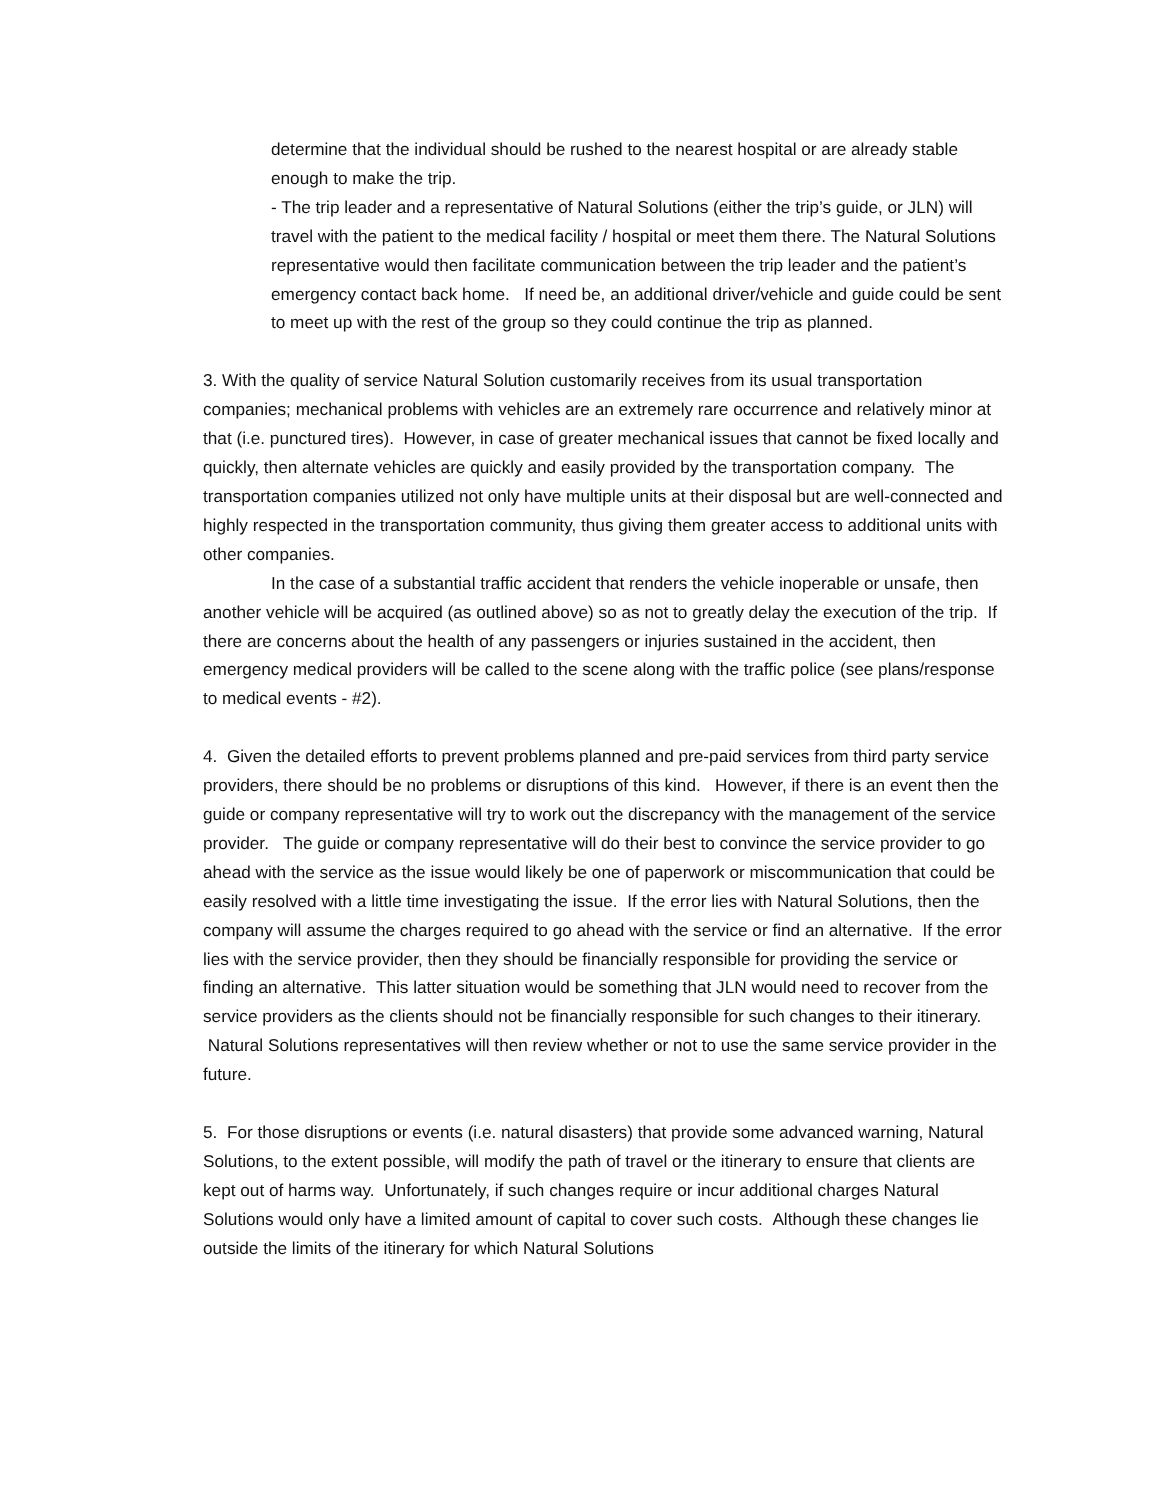determine that the individual should be rushed to the nearest hospital or are already stable enough to make the trip.
- The trip leader and a representative of Natural Solutions (either the trip’s guide, or JLN) will travel with the patient to the medical facility / hospital or meet them there. The Natural Solutions representative would then facilitate communication between the trip leader and the patient’s emergency contact back home. If need be, an additional driver/vehicle and guide could be sent to meet up with the rest of the group so they could continue the trip as planned.
3. With the quality of service Natural Solution customarily receives from its usual transportation companies; mechanical problems with vehicles are an extremely rare occurrence and relatively minor at that (i.e. punctured tires). However, in case of greater mechanical issues that cannot be fixed locally and quickly, then alternate vehicles are quickly and easily provided by the transportation company. The transportation companies utilized not only have multiple units at their disposal but are well-connected and highly respected in the transportation community, thus giving them greater access to additional units with other companies.
In the case of a substantial traffic accident that renders the vehicle inoperable or unsafe, then another vehicle will be acquired (as outlined above) so as not to greatly delay the execution of the trip. If there are concerns about the health of any passengers or injuries sustained in the accident, then emergency medical providers will be called to the scene along with the traffic police (see plans/response to medical events - #2).
4. Given the detailed efforts to prevent problems planned and pre-paid services from third party service providers, there should be no problems or disruptions of this kind. However, if there is an event then the guide or company representative will try to work out the discrepancy with the management of the service provider. The guide or company representative will do their best to convince the service provider to go ahead with the service as the issue would likely be one of paperwork or miscommunication that could be easily resolved with a little time investigating the issue. If the error lies with Natural Solutions, then the company will assume the charges required to go ahead with the service or find an alternative. If the error lies with the service provider, then they should be financially responsible for providing the service or finding an alternative. This latter situation would be something that JLN would need to recover from the service providers as the clients should not be financially responsible for such changes to their itinerary. Natural Solutions representatives will then review whether or not to use the same service provider in the future.
5. For those disruptions or events (i.e. natural disasters) that provide some advanced warning, Natural Solutions, to the extent possible, will modify the path of travel or the itinerary to ensure that clients are kept out of harms way. Unfortunately, if such changes require or incur additional charges Natural Solutions would only have a limited amount of capital to cover such costs. Although these changes lie outside the limits of the itinerary for which Natural Solutions